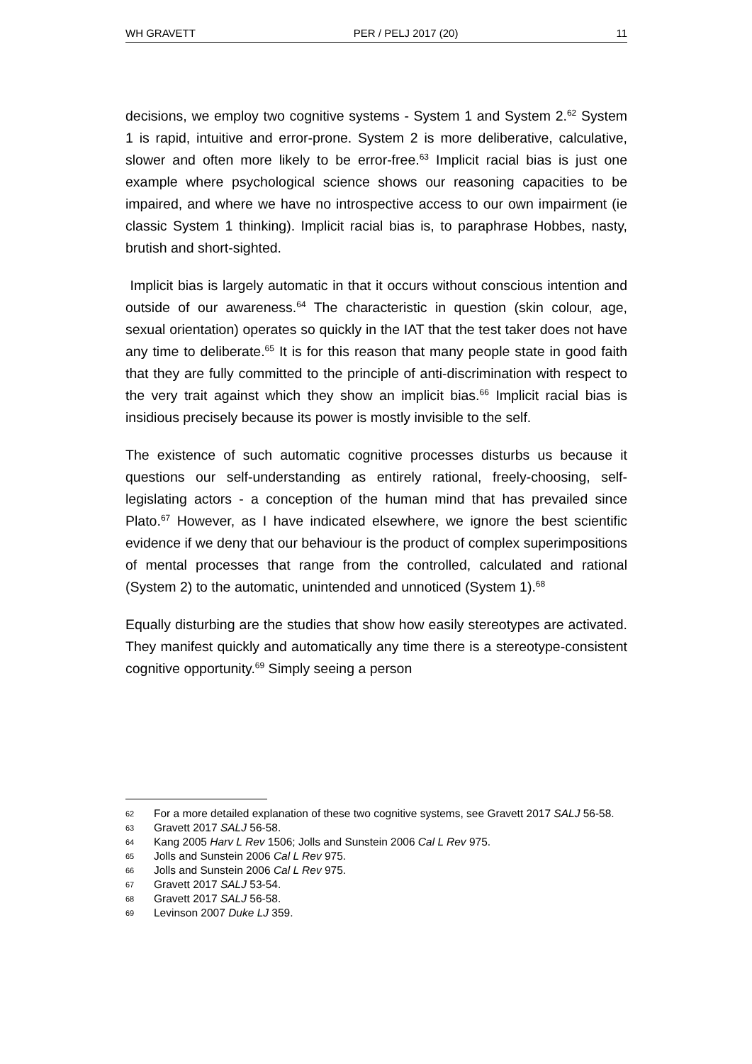WH GRAVETT PER / PELJ 2017 (20) 11
decisions, we employ two cognitive systems - System 1 and System 2.<sup>62</sup> System 1 is rapid, intuitive and error-prone. System 2 is more deliberative, calculative, slower and often more likely to be error-free.<sup>63</sup> Implicit racial bias is just one example where psychological science shows our reasoning capacities to be impaired, and where we have no introspective access to our own impairment (ie classic System 1 thinking). Implicit racial bias is, to paraphrase Hobbes, nasty, brutish and short-sighted.
Implicit bias is largely automatic in that it occurs without conscious intention and outside of our awareness.<sup>64</sup> The characteristic in question (skin colour, age, sexual orientation) operates so quickly in the IAT that the test taker does not have any time to deliberate.<sup>65</sup> It is for this reason that many people state in good faith that they are fully committed to the principle of anti-discrimination with respect to the very trait against which they show an implicit bias.<sup>66</sup> Implicit racial bias is insidious precisely because its power is mostly invisible to the self.
The existence of such automatic cognitive processes disturbs us because it questions our self-understanding as entirely rational, freely-choosing, self-legislating actors - a conception of the human mind that has prevailed since Plato.<sup>67</sup> However, as I have indicated elsewhere, we ignore the best scientific evidence if we deny that our behaviour is the product of complex superimpositions of mental processes that range from the controlled, calculated and rational (System 2) to the automatic, unintended and unnoticed (System 1).<sup>68</sup>
Equally disturbing are the studies that show how easily stereotypes are activated. They manifest quickly and automatically any time there is a stereotype-consistent cognitive opportunity.<sup>69</sup> Simply seeing a person
62 For a more detailed explanation of these two cognitive systems, see Gravett 2017 SALJ 56-58.
63 Gravett 2017 SALJ 56-58.
64 Kang 2005 Harv L Rev 1506; Jolls and Sunstein 2006 Cal L Rev 975.
65 Jolls and Sunstein 2006 Cal L Rev 975.
66 Jolls and Sunstein 2006 Cal L Rev 975.
67 Gravett 2017 SALJ 53-54.
68 Gravett 2017 SALJ 56-58.
69 Levinson 2007 Duke LJ 359.